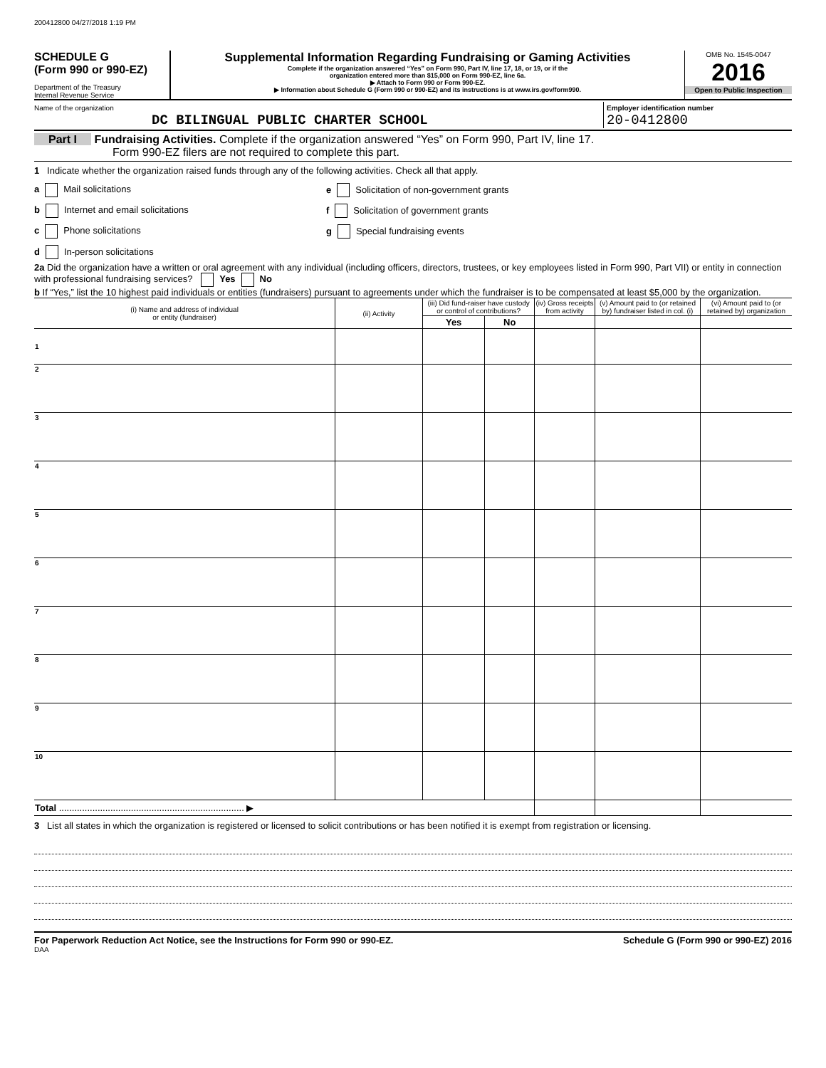200412800 04/27/2018 1:19 PM
SCHEDULE G
(Form 990 or 990-EZ)
Department of the Treasury
Internal Revenue Service
Supplemental Information Regarding Fundraising or Gaming Activities
Complete if the organization answered “Yes” on Form 990, Part IV, line 17, 18, or 19, or if the
organization entered more than $15,000 on Form 990-EZ, line 6a.
▶ Attach to Form 990 or Form 990-EZ.
▶ Information about Schedule G (Form 990 or 990-EZ) and its instructions is at www.irs.gov/form990.
OMB No. 1545-0047
2016
Open to Public Inspection
Name of the organization
DC BILINGUAL PUBLIC CHARTER SCHOOL
Employer identification number
20-0412800
Part I Fundraising Activities. Complete if the organization answered “Yes” on Form 990, Part IV, line 17.
Form 990-EZ filers are not required to complete this part.
1 Indicate whether the organization raised funds through any of the following activities. Check all that apply.
a Mail solicitations e Solicitation of non-government grants
b Internet and email solicitations f Solicitation of government grants
c Phone solicitations g Special fundraising events
d In-person solicitations
2a Did the organization have a written or oral agreement with any individual (including officers, directors, trustees, or key employees listed in Form 990, Part VII) or entity in connection with professional fundraising services? Yes No
b If “Yes,” list the 10 highest paid individuals or entities (fundraisers) pursuant to agreements under which the fundraiser is to be compensated at least $5,000 by the organization.
| (i) Name and address of individual or entity (fundraiser) | (ii) Activity | (iii) Did fund-raiser have custody or control of contributions? | | (iv) Gross receipts from activity | (v) Amount paid to (or retained by) fundraiser listed in col. (i) | (vi) Amount paid to (or retained by) organization |
| --- | --- | --- | --- | --- | --- | --- |
| | | Yes | No | | | |
| 1 | | | | | | |
| 2 | | | | | | |
| 3 | | | | | | |
| 4 | | | | | | |
| 5 | | | | | | |
| 6 | | | | | | |
| 7 | | | | | | |
| 8 | | | | | | |
| 9 | | | | | | |
| 10 | | | | | | |
| Total ........................................................................ ▶ | | | | | | |
3 List all states in which the organization is registered or licensed to solicit contributions or has been notified it is exempt from registration or licensing.
For Paperwork Reduction Act Notice, see the Instructions for Form 990 or 990-EZ. Schedule G (Form 990 or 990-EZ) 2016
DAA